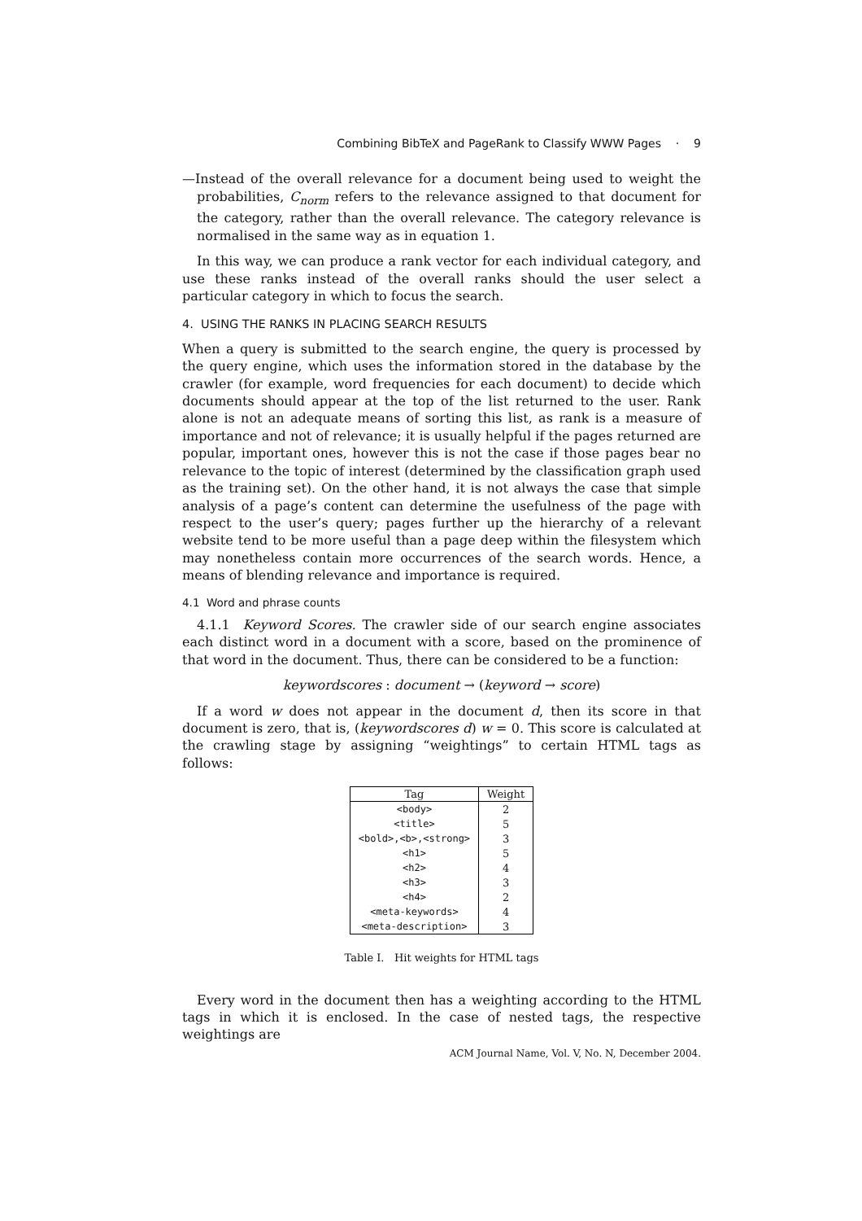Combining BibTeX and PageRank to Classify WWW Pages · 9
—Instead of the overall relevance for a document being used to weight the probabilities, C<sub>norm</sub> refers to the relevance assigned to that document for the category, rather than the overall relevance. The category relevance is normalised in the same way as in equation 1.
In this way, we can produce a rank vector for each individual category, and use these ranks instead of the overall ranks should the user select a particular category in which to focus the search.
4. USING THE RANKS IN PLACING SEARCH RESULTS
When a query is submitted to the search engine, the query is processed by the query engine, which uses the information stored in the database by the crawler (for example, word frequencies for each document) to decide which documents should appear at the top of the list returned to the user. Rank alone is not an adequate means of sorting this list, as rank is a measure of importance and not of relevance; it is usually helpful if the pages returned are popular, important ones, however this is not the case if those pages bear no relevance to the topic of interest (determined by the classification graph used as the training set). On the other hand, it is not always the case that simple analysis of a page’s content can determine the usefulness of the page with respect to the user’s query; pages further up the hierarchy of a relevant website tend to be more useful than a page deep within the filesystem which may nonetheless contain more occurrences of the search words. Hence, a means of blending relevance and importance is required.
4.1 Word and phrase counts
4.1.1 Keyword Scores. The crawler side of our search engine associates each distinct word in a document with a score, based on the prominence of that word in the document. Thus, there can be considered to be a function:
keywordscores : document → (keyword → score)
If a word w does not appear in the document d, then its score in that document is zero, that is, (keywordscores d) w = 0. This score is calculated at the crawling stage by assigning “weightings” to certain HTML tags as follows:
| Tag | Weight |
| --- | --- |
| <body> | 2 |
| <title> | 5 |
| <bold>,<b>,<strong> | 3 |
| <h1> | 5 |
| <h2> | 4 |
| <h3> | 3 |
| <h4> | 2 |
| <meta-keywords> | 4 |
| <meta-description> | 3 |
Table I. Hit weights for HTML tags
Every word in the document then has a weighting according to the HTML tags in which it is enclosed. In the case of nested tags, the respective weightings are
ACM Journal Name, Vol. V, No. N, December 2004.